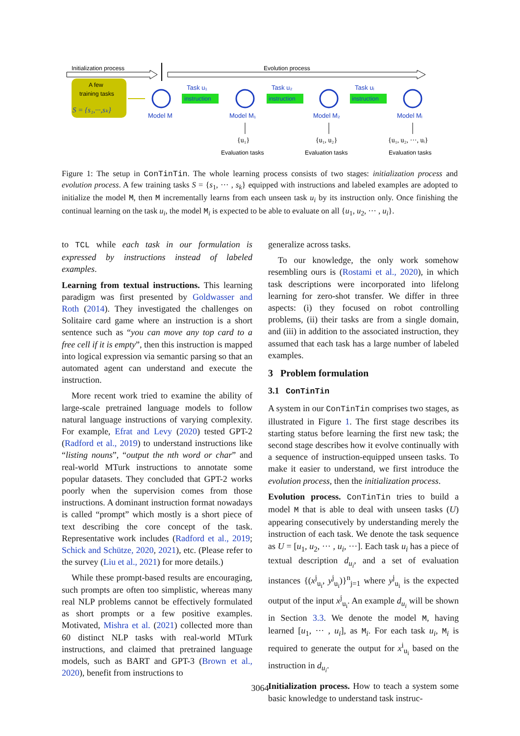Initialization process
Evolution process
A few
training tasks
S = {s₁,···,sₖ}
Model M
Model M₁
Model M₂
Model Mᵢ
Task u₁
Task u₂
Task uᵢ
instruction
instruction
instruction
{u₁}
{u₁, u₂}
{u₁, u₂, ···, uᵢ}
Evaluation tasks
Evaluation tasks
Evaluation tasks
Figure 1: The setup in ConTinTin. The whole learning process consists of two stages: initialization process and evolution process. A few training tasks S = {s<sub>1</sub>, ··· , s<sub>k</sub>} equipped with instructions and labeled examples are adopted to initialize the model M, then M incrementally learns from each unseen task u<sub>i</sub> by its instruction only. Once finishing the continual learning on the task u<sub>i</sub>, the model M<sub>i</sub> is expected to be able to evaluate on all {u<sub>1</sub>, u<sub>2</sub>, ··· , u<sub>i</sub>}.
to TCL while each task in our formulation is expressed by instructions instead of labeled examples.
Learning from textual instructions. This learning paradigm was first presented by Goldwasser and Roth (2014). They investigated the challenges on Solitaire card game where an instruction is a short sentence such as “you can move any top card to a free cell if it is empty”, then this instruction is mapped into logical expression via semantic parsing so that an automated agent can understand and execute the instruction.
More recent work tried to examine the ability of large-scale pretrained language models to follow natural language instructions of varying complexity. For example, Efrat and Levy (2020) tested GPT-2 (Radford et al., 2019) to understand instructions like “listing nouns”, “output the nth word or char” and real-world MTurk instructions to annotate some popular datasets. They concluded that GPT-2 works poorly when the supervision comes from those instructions. A dominant instruction format nowadays is called “prompt” which mostly is a short piece of text describing the core concept of the task. Representative work includes (Radford et al., 2019; Schick and Schütze, 2020, 2021), etc. (Please refer to the survey (Liu et al., 2021) for more details.)
While these prompt-based results are encouraging, such prompts are often too simplistic, whereas many real NLP problems cannot be effectively formulated as short prompts or a few positive examples. Motivated, Mishra et al. (2021) collected more than 60 distinct NLP tasks with real-world MTurk instructions, and claimed that pretrained language models, such as BART and GPT-3 (Brown et al., 2020), benefit from instructions to
generalize across tasks.
To our knowledge, the only work somehow resembling ours is (Rostami et al., 2020), in which task descriptions were incorporated into lifelong learning for zero-shot transfer. We differ in three aspects: (i) they focused on robot controlling problems, (ii) their tasks are from a single domain, and (iii) in addition to the associated instruction, they assumed that each task has a large number of labeled examples.
3 Problem formulation
3.1 ConTinTin
A system in our ConTinTin comprises two stages, as illustrated in Figure 1. The first stage describes its starting status before learning the first new task; the second stage describes how it evolve continually with a sequence of instruction-equipped unseen tasks. To make it easier to understand, we first introduce the evolution process, then the initialization process.
Evolution process. ConTinTin tries to build a model M that is able to deal with unseen tasks (U) appearing consecutively by understanding merely the instruction of each task. We denote the task sequence as U = [u<sub>1</sub>, u<sub>2</sub>, ··· , u<sub>i</sub>, ···]. Each task u<sub>i</sub> has a piece of textual description d<sub>u<sub>i</sub></sub>, and a set of evaluation instances {(x<sup>j</sup><sub>u<sub>i</sub></sub>, y<sup>j</sup><sub>u<sub>i</sub></sub>)}<sup>n</sup><sub>j=1</sub> where y<sup>j</sup><sub>u<sub>i</sub></sub> is the expected output of the input x<sup>j</sup><sub>u<sub>i</sub></sub>. An example d<sub>u<sub>i</sub></sub> will be shown in Section 3.3. We denote the model M, having learned [u<sub>1</sub>, ··· , u<sub>i</sub>], as M<sub>i</sub>. For each task u<sub>i</sub>, M<sub>i</sub> is required to generate the output for x<sup>i</sup><sub>u<sub>i</sub></sub> based on the instruction in d<sub>u<sub>i</sub></sub>.
Initialization process. How to teach a system some basic knowledge to understand task instruc-
3064